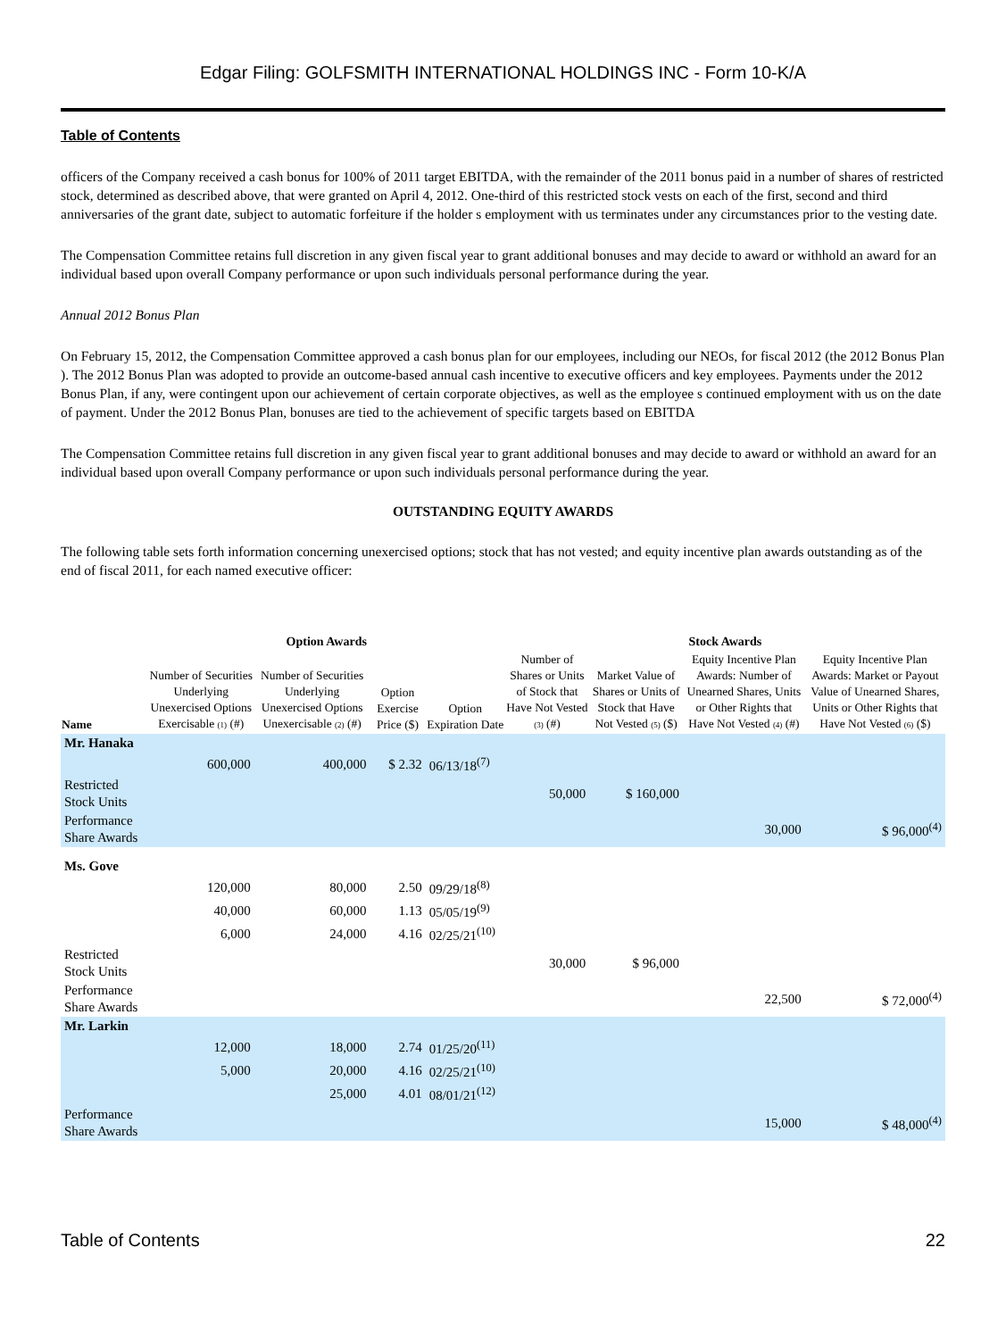Edgar Filing: GOLFSMITH INTERNATIONAL HOLDINGS INC - Form 10-K/A
Table of Contents
officers of the Company received a cash bonus for 100% of 2011 target EBITDA, with the remainder of the 2011 bonus paid in a number of shares of restricted stock, determined as described above, that were granted on April 4, 2012. One-third of this restricted stock vests on each of the first, second and third anniversaries of the grant date, subject to automatic forfeiture if the holder s employment with us terminates under any circumstances prior to the vesting date.
The Compensation Committee retains full discretion in any given fiscal year to grant additional bonuses and may decide to award or withhold an award for an individual based upon overall Company performance or upon such individuals personal performance during the year.
Annual 2012 Bonus Plan
On February 15, 2012, the Compensation Committee approved a cash bonus plan for our employees, including our NEOs, for fiscal 2012 (the 2012 Bonus Plan ). The 2012 Bonus Plan was adopted to provide an outcome-based annual cash incentive to executive officers and key employees. Payments under the 2012 Bonus Plan, if any, were contingent upon our achievement of certain corporate objectives, as well as the employee s continued employment with us on the date of payment. Under the 2012 Bonus Plan, bonuses are tied to the achievement of specific targets based on EBITDA
The Compensation Committee retains full discretion in any given fiscal year to grant additional bonuses and may decide to award or withhold an award for an individual based upon overall Company performance or upon such individuals personal performance during the year.
OUTSTANDING EQUITY AWARDS
The following table sets forth information concerning unexercised options; stock that has not vested; and equity incentive plan awards outstanding as of the end of fiscal 2011, for each named executive officer:
| | Option Awards | | | | Stock Awards | | | |
| --- | --- | --- | --- | --- | --- | --- | --- | --- |
| Name | Number of Securities Underlying Unexercised Options Exercisable (1) (#) | Number of Securities Underlying Unexercised Options Unexercisable (2) (#) | Option Exercise Price ($) | Option Expiration Date | Number of Shares or Units of Stock that Have Not Vested (3) (#) | Market Value of Shares or Units of Stock that Have Not Vested (5) ($) | Equity Incentive Plan Awards: Number of Unearned Shares, Units or Other Rights that Have Not Vested (4) (#) | Equity Incentive Plan Awards: Market or Payout Value of Unearned Shares, Units or Other Rights that Have Not Vested (6) ($) |
| Mr. Hanaka | | | | | | | | |
| | 600,000 | 400,000 | $ 2.32 | 06/13/18<sup>(7)</sup> | | | | |
| Restricted Stock Units | | | | | 50,000 | $ 160,000 | | |
| Performance Share Awards | | | | | | | 30,000 | $ 96,000<sup>(4)</sup> |
| Ms. Gove | | | | | | | | |
| | 120,000 | 80,000 | 2.50 | 09/29/18<sup>(8)</sup> | | | | |
| | 40,000 | 60,000 | 1.13 | 05/05/19<sup>(9)</sup> | | | | |
| | 6,000 | 24,000 | 4.16 | 02/25/21<sup>(10)</sup> | | | | |
| Restricted Stock Units | | | | | 30,000 | $ 96,000 | | |
| Performance Share Awards | | | | | | | 22,500 | $ 72,000<sup>(4)</sup> |
| Mr. Larkin | | | | | | | | |
| | 12,000 | 18,000 | 2.74 | 01/25/20<sup>(11)</sup> | | | | |
| | 5,000 | 20,000 | 4.16 | 02/25/21<sup>(10)</sup> | | | | |
| | | 25,000 | 4.01 | 08/01/21<sup>(12)</sup> | | | | |
| Performance Share Awards | | | | | | | 15,000 | $ 48,000<sup>(4)</sup> |
Table of Contents 22